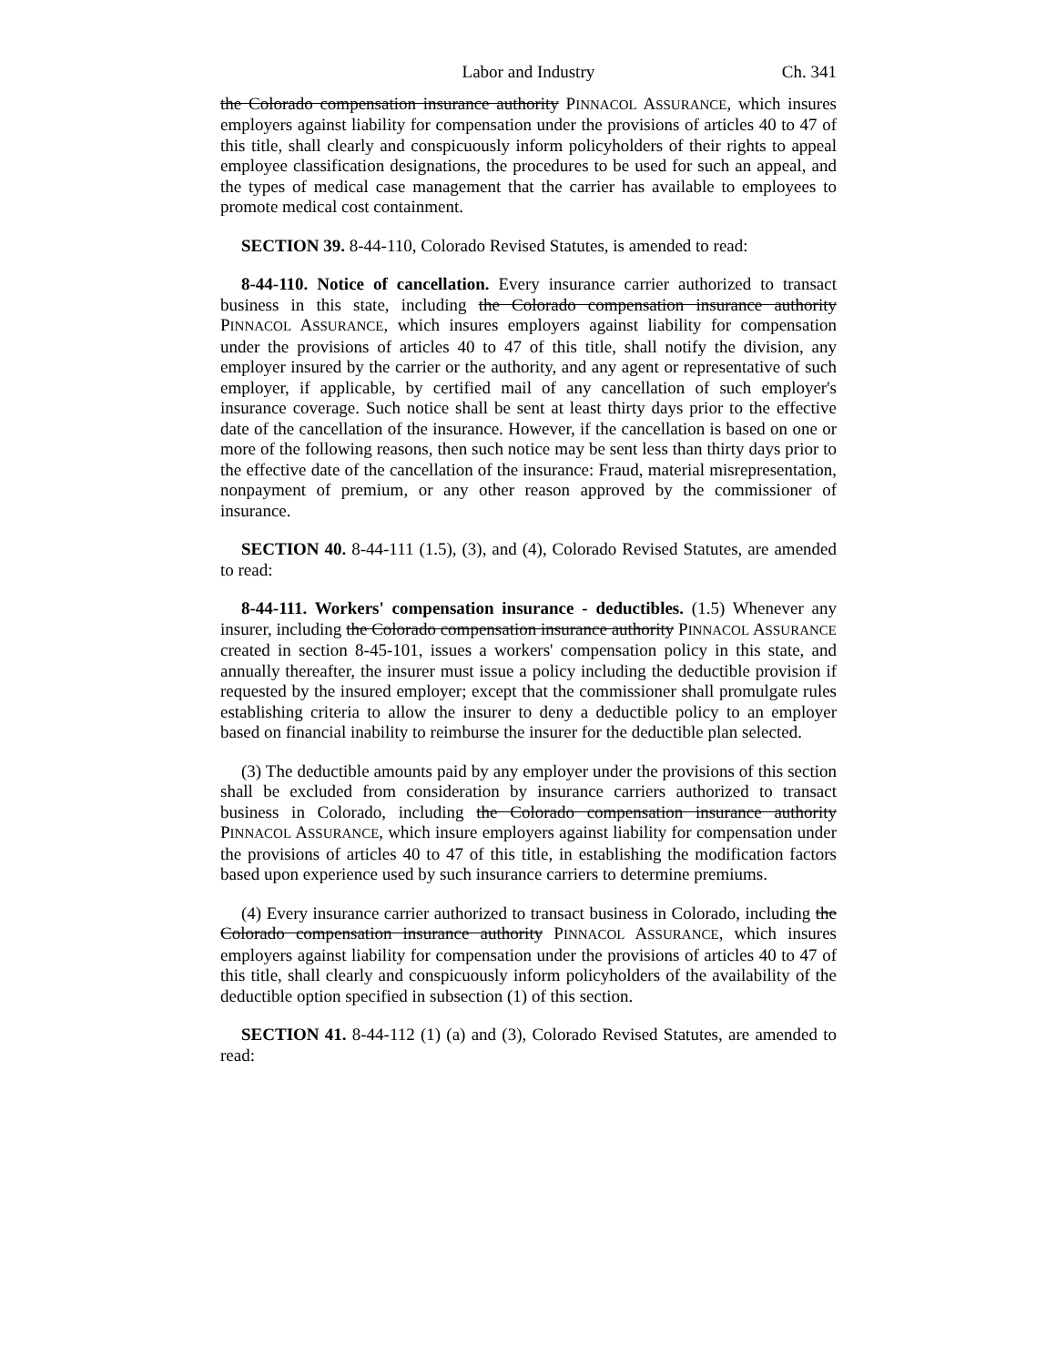Labor and Industry Ch. 341
the Colorado compensation insurance authority PINNACOL ASSURANCE, which insures employers against liability for compensation under the provisions of articles 40 to 47 of this title, shall clearly and conspicuously inform policyholders of their rights to appeal employee classification designations, the procedures to be used for such an appeal, and the types of medical case management that the carrier has available to employees to promote medical cost containment.
SECTION 39. 8-44-110, Colorado Revised Statutes, is amended to read:
8-44-110. Notice of cancellation. Every insurance carrier authorized to transact business in this state, including the Colorado compensation insurance authority PINNACOL ASSURANCE, which insures employers against liability for compensation under the provisions of articles 40 to 47 of this title, shall notify the division, any employer insured by the carrier or the authority, and any agent or representative of such employer, if applicable, by certified mail of any cancellation of such employer's insurance coverage. Such notice shall be sent at least thirty days prior to the effective date of the cancellation of the insurance. However, if the cancellation is based on one or more of the following reasons, then such notice may be sent less than thirty days prior to the effective date of the cancellation of the insurance: Fraud, material misrepresentation, nonpayment of premium, or any other reason approved by the commissioner of insurance.
SECTION 40. 8-44-111 (1.5), (3), and (4), Colorado Revised Statutes, are amended to read:
8-44-111. Workers' compensation insurance - deductibles. (1.5) Whenever any insurer, including the Colorado compensation insurance authority PINNACOL ASSURANCE created in section 8-45-101, issues a workers' compensation policy in this state, and annually thereafter, the insurer must issue a policy including the deductible provision if requested by the insured employer; except that the commissioner shall promulgate rules establishing criteria to allow the insurer to deny a deductible policy to an employer based on financial inability to reimburse the insurer for the deductible plan selected.
(3) The deductible amounts paid by any employer under the provisions of this section shall be excluded from consideration by insurance carriers authorized to transact business in Colorado, including the Colorado compensation insurance authority PINNACOL ASSURANCE, which insure employers against liability for compensation under the provisions of articles 40 to 47 of this title, in establishing the modification factors based upon experience used by such insurance carriers to determine premiums.
(4) Every insurance carrier authorized to transact business in Colorado, including the Colorado compensation insurance authority PINNACOL ASSURANCE, which insures employers against liability for compensation under the provisions of articles 40 to 47 of this title, shall clearly and conspicuously inform policyholders of the availability of the deductible option specified in subsection (1) of this section.
SECTION 41. 8-44-112 (1) (a) and (3), Colorado Revised Statutes, are amended to read: